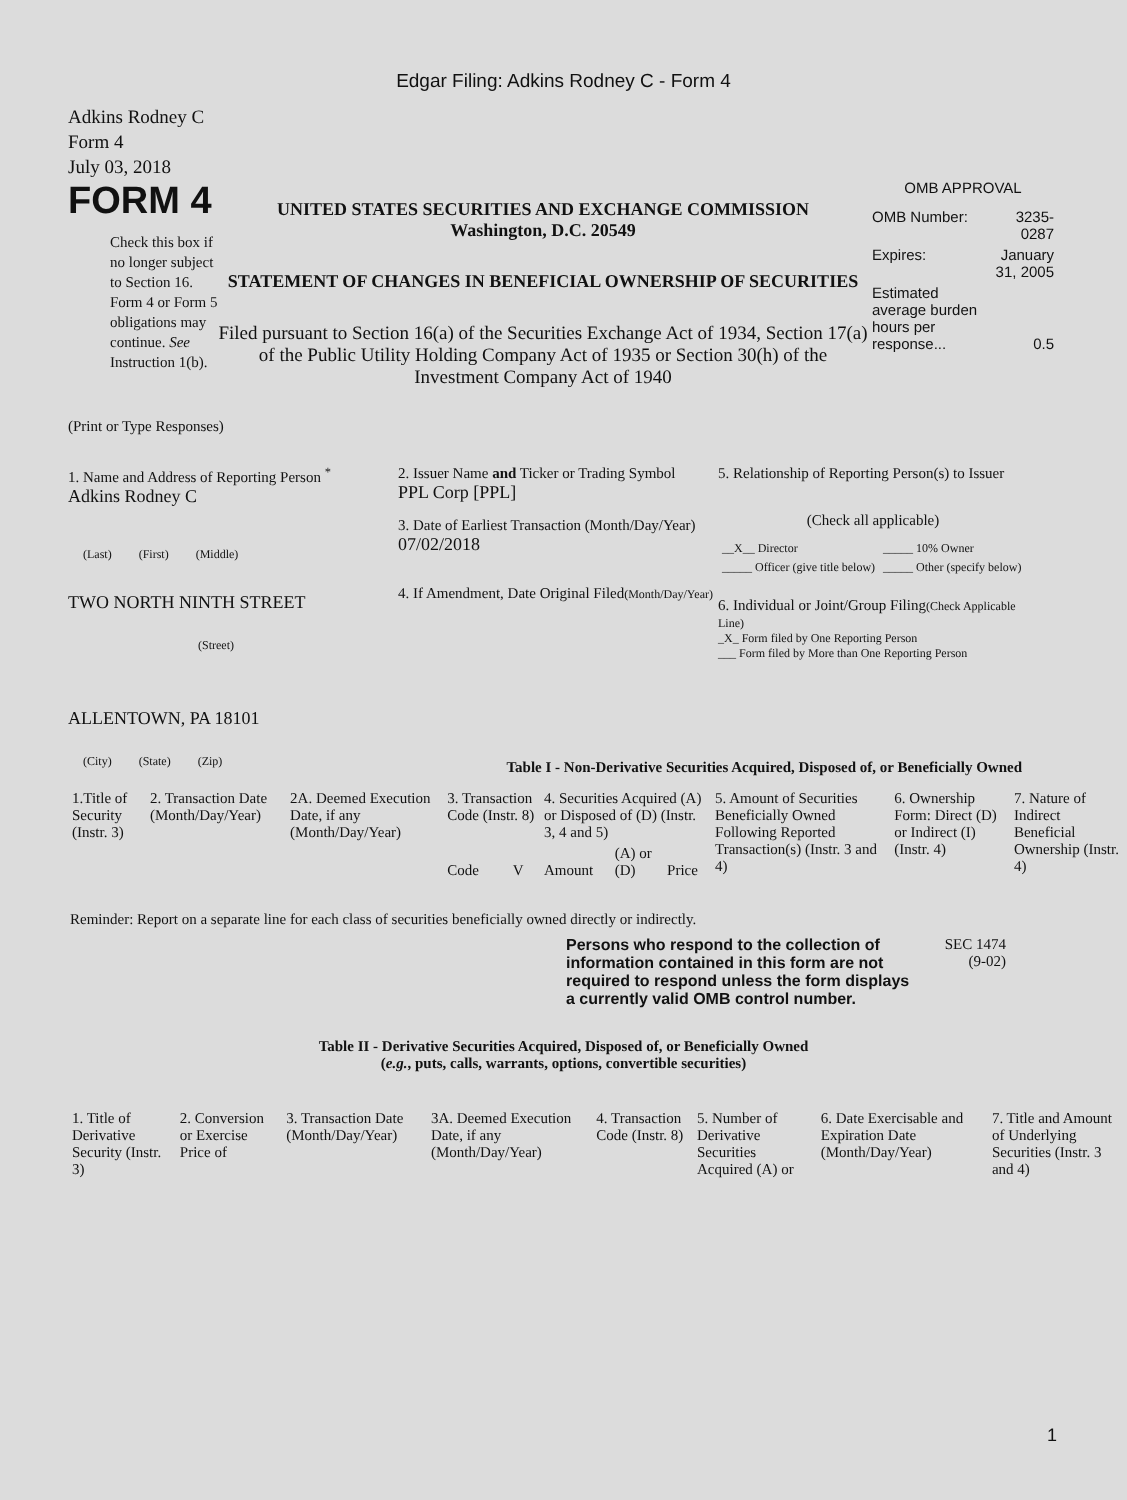Edgar Filing: Adkins Rodney C - Form 4
Adkins Rodney C
Form 4
July 03, 2018
FORM 4
Check this box if no longer subject to Section 16. Form 4 or Form 5 obligations may continue. See Instruction 1(b).
UNITED STATES SECURITIES AND EXCHANGE COMMISSION
Washington, D.C. 20549
STATEMENT OF CHANGES IN BENEFICIAL OWNERSHIP OF SECURITIES
Filed pursuant to Section 16(a) of the Securities Exchange Act of 1934, Section 17(a) of the Public Utility Holding Company Act of 1935 or Section 30(h) of the Investment Company Act of 1940
OMB APPROVAL
| OMB Number: | 3235-0287 |
| Expires: | January 31, 2005 |
| Estimated average burden hours per response... | 0.5 |
(Print or Type Responses)
1. Name and Address of Reporting Person <sup>*</sup>
Adkins Rodney C
(Last) (First) (Middle)
TWO NORTH NINTH STREET
(Street)
ALLENTOWN, PA 18101
(City) (State) (Zip)
2. Issuer Name and Ticker or Trading Symbol
PPL Corp [PPL]
3. Date of Earliest Transaction (Month/Day/Year)
07/02/2018
4. If Amendment, Date Original Filed(Month/Day/Year)
5. Relationship of Reporting Person(s) to Issuer
(Check all applicable)
| __X__ Director | _____ 10% Owner |
| _____ Officer (give title below) | _____ Other (specify below) |
6. Individual or Joint/Group Filing(Check Applicable Line)
_X_ Form filed by One Reporting Person
___ Form filed by More than One Reporting Person
Table I - Non-Derivative Securities Acquired, Disposed of, or Beneficially Owned
| 1.Title of Security (Instr. 3) | 2. Transaction Date (Month/Day/Year) | 2A. Deemed Execution Date, if any (Month/Day/Year) | 3. Transaction Code (Instr. 8) | | 4. Securities Acquired (A) or Disposed of (D) (Instr. 3, 4 and 5) | | | 5. Amount of Securities Beneficially Owned Following Reported Transaction(s) (Instr. 3 and 4) | 6. Ownership Form: Direct (D) or Indirect (I) (Instr. 4) | 7. Nature of Indirect Beneficial Ownership (Instr. 4) |
| --- | --- | --- | --- | --- | --- | --- | --- | --- | --- | --- |
| | | | Code | V | Amount | (A) or (D) | Price | | | |
Reminder: Report on a separate line for each class of securities beneficially owned directly or indirectly.
Persons who respond to the collection of information contained in this form are not required to respond unless the form displays a currently valid OMB control number.
SEC 1474
(9-02)
Table II - Derivative Securities Acquired, Disposed of, or Beneficially Owned
(e.g., puts, calls, warrants, options, convertible securities)
| 1. Title of Derivative Security (Instr. 3) | 2. Conversion or Exercise Price of | 3. Transaction Date (Month/Day/Year) | 3A. Deemed Execution Date, if any (Month/Day/Year) | 4. Transaction Code (Instr. 8) | 5. Number of Derivative Securities Acquired (A) or | 6. Date Exercisable and Expiration Date (Month/Day/Year) | 7. Title and Amount of Underlying Securities (Instr. 3 and 4) |
| --- | --- | --- | --- | --- | --- | --- | --- |
1